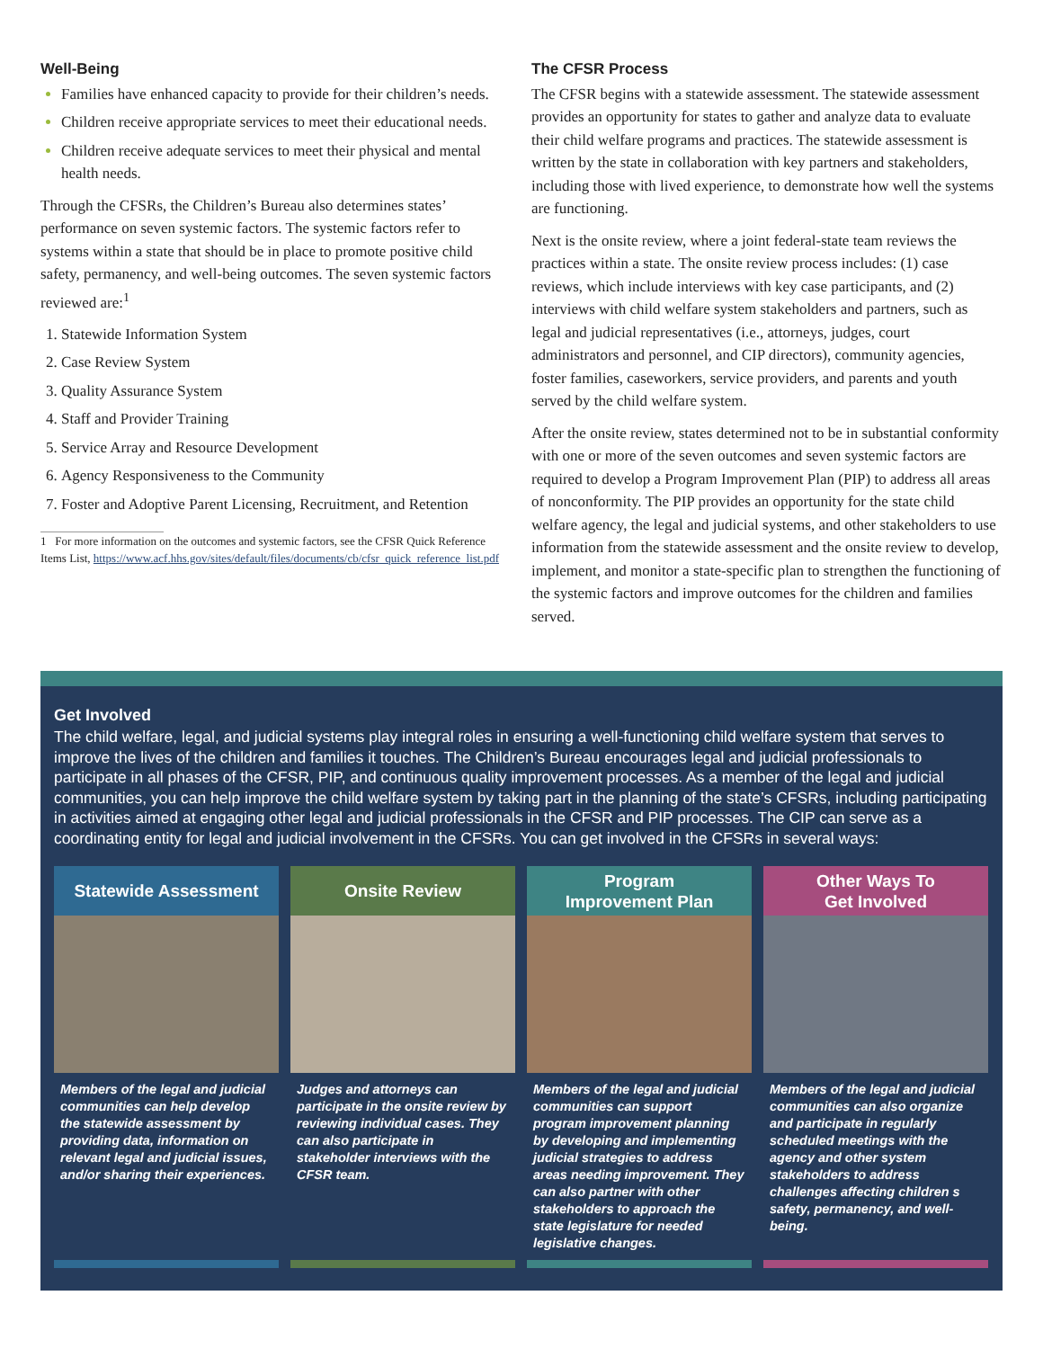Well-Being
Families have enhanced capacity to provide for their children’s needs.
Children receive appropriate services to meet their educational needs.
Children receive adequate services to meet their physical and mental health needs.
Through the CFSRs, the Children’s Bureau also determines states’ performance on seven systemic factors. The systemic factors refer to systems within a state that should be in place to promote positive child safety, permanency, and well-being outcomes. The seven systemic factors reviewed are:<sup>1</sup>
Statewide Information System
Case Review System
Quality Assurance System
Staff and Provider Training
Service Array and Resource Development
Agency Responsiveness to the Community
Foster and Adoptive Parent Licensing, Recruitment, and Retention
1 For more information on the outcomes and systemic factors, see the CFSR Quick Reference Items List, https://www.acf.hhs.gov/sites/default/files/documents/cb/cfsr_quick_reference_list.pdf
The CFSR Process
The CFSR begins with a statewide assessment. The statewide assessment provides an opportunity for states to gather and analyze data to evaluate their child welfare programs and practices. The statewide assessment is written by the state in collaboration with key partners and stakeholders, including those with lived experience, to demonstrate how well the systems are functioning.
Next is the onsite review, where a joint federal-state team reviews the practices within a state. The onsite review process includes: (1) case reviews, which include interviews with key case participants, and (2) interviews with child welfare system stakeholders and partners, such as legal and judicial representatives (i.e., attorneys, judges, court administrators and personnel, and CIP directors), community agencies, foster families, caseworkers, service providers, and parents and youth served by the child welfare system.
After the onsite review, states determined not to be in substantial conformity with one or more of the seven outcomes and seven systemic factors are required to develop a Program Improvement Plan (PIP) to address all areas of nonconformity. The PIP provides an opportunity for the state child welfare agency, the legal and judicial systems, and other stakeholders to use information from the statewide assessment and the onsite review to develop, implement, and monitor a state-specific plan to strengthen the functioning of the systemic factors and improve outcomes for the children and families served.
Get Involved
The child welfare, legal, and judicial systems play integral roles in ensuring a well-functioning child welfare system that serves to improve the lives of the children and families it touches. The Children’s Bureau encourages legal and judicial professionals to participate in all phases of the CFSR, PIP, and continuous quality improvement processes. As a member of the legal and judicial communities, you can help improve the child welfare system by taking part in the planning of the state’s CFSRs, including participating in activities aimed at engaging other legal and judicial professionals in the CFSR and PIP processes. The CIP can serve as a coordinating entity for legal and judicial involvement in the CFSRs. You can get involved in the CFSRs in several ways:
Statewide Assessment
Members of the legal and judicial communities can help develop the statewide assessment by providing data, information on relevant legal and judicial issues, and/or sharing their experiences.
Onsite Review
Judges and attorneys can participate in the onsite review by reviewing individual cases. They can also participate in stakeholder interviews with the CFSR team.
Program
Improvement Plan
Members of the legal and judicial communities can support program improvement planning by developing and implementing judicial strategies to address areas needing improvement. They can also partner with other stakeholders to approach the state legislature for needed legislative changes.
Other Ways To
Get Involved
Members of the legal and judicial communities can also organize and participate in regularly scheduled meetings with the agency and other system stakeholders to address challenges affecting children s safety, permanency, and well-being.